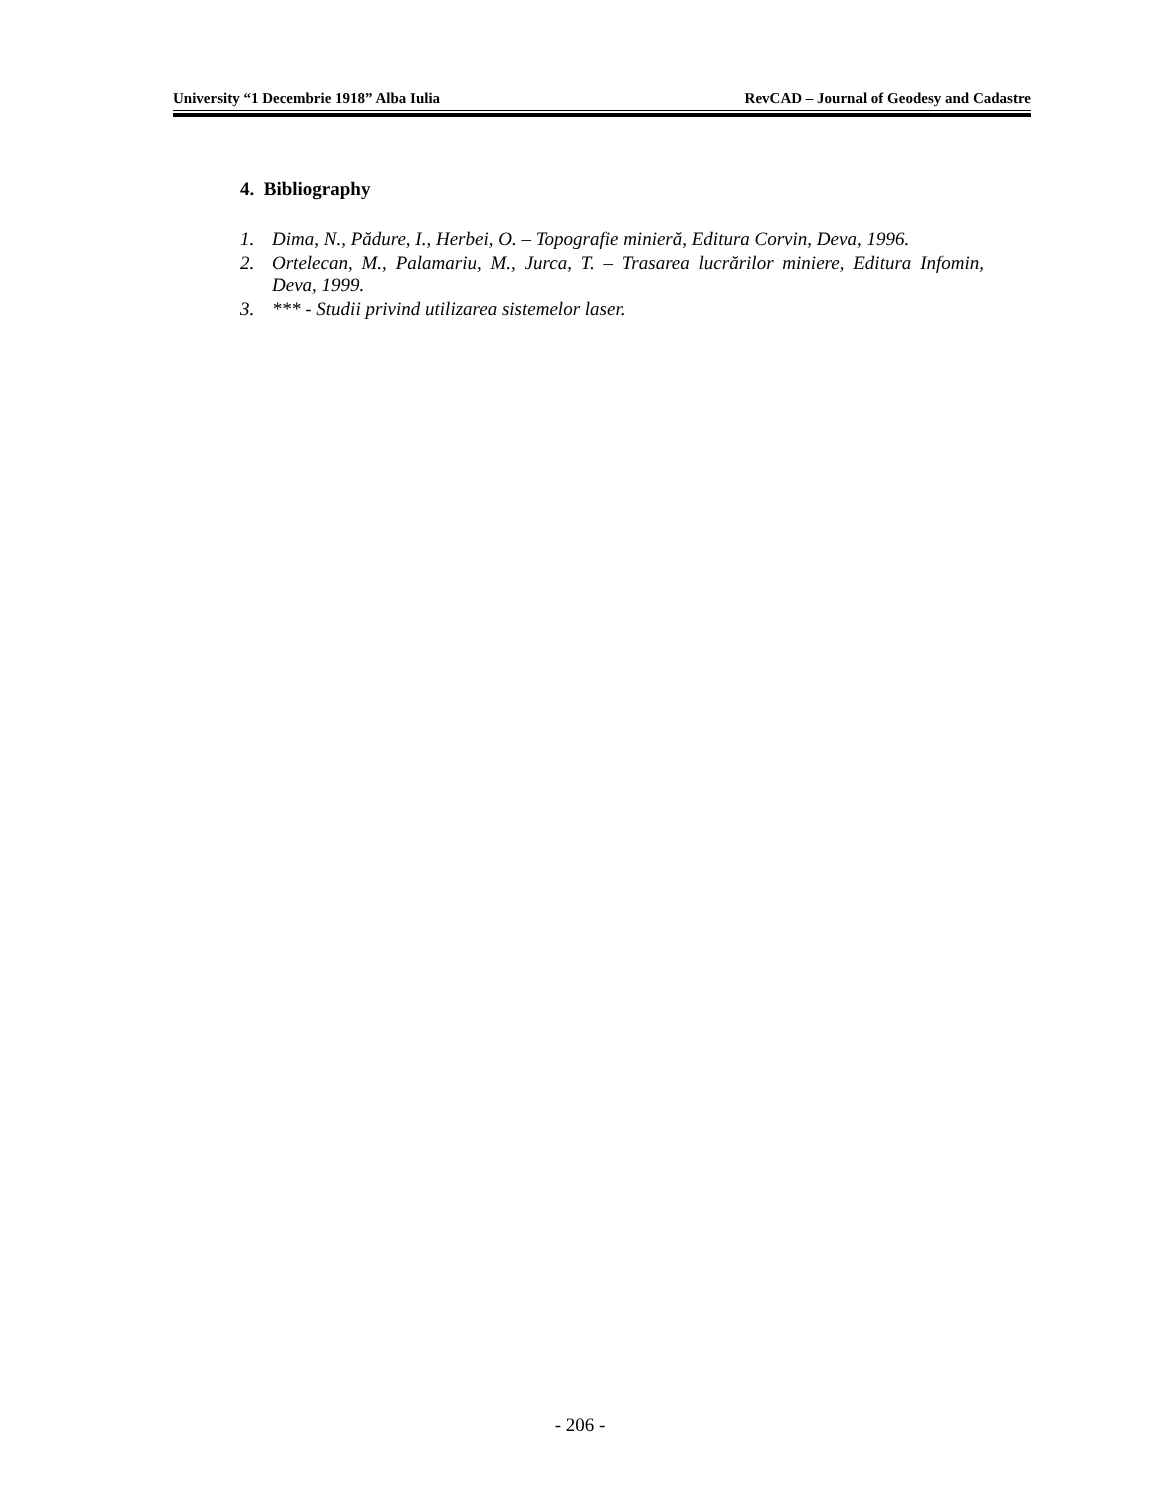University “1 Decembrie 1918” Alba Iulia RevCAD – Journal of Geodesy and Cadastre
4. Bibliography
1. Dima, N., Pădure, I., Herbei, O. – Topografie minieră, Editura Corvin, Deva, 1996.
2. Ortelecan, M., Palamariu, M., Jurca, T. – Trasarea lucrărilor miniere, Editura Infomin, Deva, 1999.
3. *** - Studii privind utilizarea sistemelor laser.
- 206 -